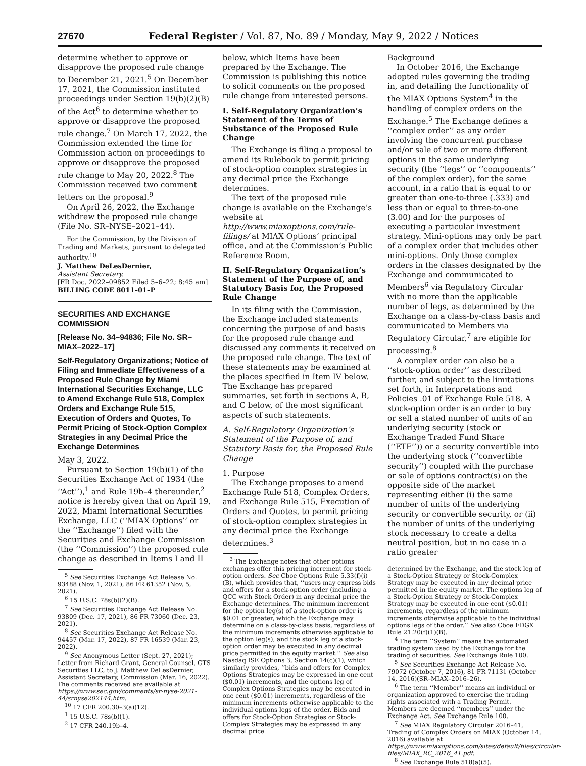27670 Federal Register / Vol. 87, No. 89 / Monday, May 9, 2022 / Notices
determine whether to approve or disapprove the proposed rule change to December 21, 2021.<sup>5</sup> On December 17, 2021, the Commission instituted proceedings under Section 19(b)(2)(B) of the Act<sup>6</sup> to determine whether to approve or disapprove the proposed rule change.<sup>7</sup> On March 17, 2022, the Commission extended the time for Commission action on proceedings to approve or disapprove the proposed rule change to May 20, 2022.<sup>8</sup> The Commission received two comment letters on the proposal.<sup>9</sup>
On April 26, 2022, the Exchange withdrew the proposed rule change (File No. SR–NYSE–2021–44).
For the Commission, by the Division of Trading and Markets, pursuant to delegated authority.<sup>10</sup>
J. Matthew DeLesDernier,
Assistant Secretary.
[FR Doc. 2022–09852 Filed 5–6–22; 8:45 am]
BILLING CODE 8011–01–P
SECURITIES AND EXCHANGE COMMISSION
[Release No. 34–94836; File No. SR–MIAX–2022–17]
Self-Regulatory Organizations; Notice of Filing and Immediate Effectiveness of a Proposed Rule Change by Miami International Securities Exchange, LLC to Amend Exchange Rule 518, Complex Orders and Exchange Rule 515, Execution of Orders and Quotes, To Permit Pricing of Stock-Option Complex Strategies in any Decimal Price the Exchange Determines
May 3, 2022.
Pursuant to Section 19(b)(1) of the Securities Exchange Act of 1934 (the ‘‘Act’’),<sup>1</sup> and Rule 19b–4 thereunder,<sup>2</sup> notice is hereby given that on April 19, 2022, Miami International Securities Exchange, LLC (‘‘MIAX Options’’ or the ‘‘Exchange’’) filed with the Securities and Exchange Commission (the ‘‘Commission’’) the proposed rule change as described in Items I and II
<sup>5</sup> See Securities Exchange Act Release No. 93488 (Nov. 1, 2021), 86 FR 61352 (Nov. 5, 2021).
<sup>6</sup> 15 U.S.C. 78s(b)(2)(B).
<sup>7</sup> See Securities Exchange Act Release No. 93809 (Dec. 17, 2021), 86 FR 73060 (Dec. 23, 2021).
<sup>8</sup> See Securities Exchange Act Release No. 94457 (Mar. 17, 2022), 87 FR 16539 (Mar. 23, 2022).
<sup>9</sup> See Anonymous Letter (Sept. 27, 2021); Letter from Richard Grant, General Counsel, GTS Securities LLC, to J. Matthew DeLesDernier, Assistant Secretary, Commission (Mar. 16, 2022). The comments received are available at https://www.sec.gov/comments/sr-nyse-2021-44/srnyse202144.htm.
<sup>10</sup> 17 CFR 200.30–3(a)(12).
<sup>1</sup> 15 U.S.C. 78s(b)(1).
<sup>2</sup> 17 CFR 240.19b–4.
below, which Items have been prepared by the Exchange. The Commission is publishing this notice to solicit comments on the proposed rule change from interested persons.
I. Self-Regulatory Organization’s Statement of the Terms of Substance of the Proposed Rule Change
The Exchange is filing a proposal to amend its Rulebook to permit pricing of stock-option complex strategies in any decimal price the Exchange determines.
The text of the proposed rule change is available on the Exchange’s website at http://www.miaxoptions.com/rule-filings/ at MIAX Options’ principal office, and at the Commission’s Public Reference Room.
II. Self-Regulatory Organization’s Statement of the Purpose of, and Statutory Basis for, the Proposed Rule Change
In its filing with the Commission, the Exchange included statements concerning the purpose of and basis for the proposed rule change and discussed any comments it received on the proposed rule change. The text of these statements may be examined at the places specified in Item IV below. The Exchange has prepared summaries, set forth in sections A, B, and C below, of the most significant aspects of such statements.
A. Self-Regulatory Organization’s Statement of the Purpose of, and Statutory Basis for, the Proposed Rule Change
1. Purpose
The Exchange proposes to amend Exchange Rule 518, Complex Orders, and Exchange Rule 515, Execution of Orders and Quotes, to permit pricing of stock-option complex strategies in any decimal price the Exchange determines.<sup>3</sup>
<sup>3</sup> The Exchange notes that other options exchanges offer this pricing increment for stock-option orders. See Cboe Options Rule 5.33(f)(i)(B), which provides that, ‘‘users may express bids and offers for a stock-option order (including a QCC with Stock Order) in any decimal price the Exchange determines. The minimum increment for the option leg(s) of a stock-option order is $0.01 or greater, which the Exchange may determine on a class-by-class basis, regardless of the minimum increments otherwise applicable to the option leg(s), and the stock leg of a stock-option order may be executed in any decimal price permitted in the equity market.’’ See also Nasdaq ISE Options 3, Section 14(c)(1), which similarly provides, ‘‘bids and offers for Complex Options Strategies may be expressed in one cent ($0.01) increments, and the options leg of Complex Options Strategies may be executed in one cent ($0.01) increments, regardless of the minimum increments otherwise applicable to the individual options legs of the order. Bids and offers for Stock-Option Strategies or Stock-Complex Strategies may be expressed in any decimal price
Background
In October 2016, the Exchange adopted rules governing the trading in, and detailing the functionality of the MIAX Options System<sup>4</sup> in the handling of complex orders on the Exchange.<sup>5</sup> The Exchange defines a ‘‘complex order’’ as any order involving the concurrent purchase and/or sale of two or more different options in the same underlying security (the ‘‘legs’’ or ‘‘components’’ of the complex order), for the same account, in a ratio that is equal to or greater than one-to-three (.333) and less than or equal to three-to-one (3.00) and for the purposes of executing a particular investment strategy. Mini-options may only be part of a complex order that includes other mini-options. Only those complex orders in the classes designated by the Exchange and communicated to Members<sup>6</sup> via Regulatory Circular with no more than the applicable number of legs, as determined by the Exchange on a class-by-class basis and communicated to Members via Regulatory Circular,<sup>7</sup> are eligible for processing.<sup>8</sup>
A complex order can also be a ‘‘stock-option order’’ as described further, and subject to the limitations set forth, in Interpretations and Policies .01 of Exchange Rule 518. A stock-option order is an order to buy or sell a stated number of units of an underlying security (stock or Exchange Traded Fund Share (‘‘ETF’’)) or a security convertible into the underlying stock (‘‘convertible security’’) coupled with the purchase or sale of options contract(s) on the opposite side of the market representing either (i) the same number of units of the underlying security or convertible security, or (ii) the number of units of the underlying stock necessary to create a delta neutral position, but in no case in a ratio greater
determined by the Exchange, and the stock leg of a Stock-Option Strategy or Stock-Complex Strategy may be executed in any decimal price permitted in the equity market. The options leg of a Stock-Option Strategy or Stock-Complex Strategy may be executed in one cent ($0.01) increments, regardless of the minimum increments otherwise applicable to the individual options legs of the order.’’ See also Cboe EDGX Rule 21.20(f)(1)(B).
<sup>4</sup> The term ‘‘System’’ means the automated trading system used by the Exchange for the trading of securities. See Exchange Rule 100.
<sup>5</sup> See Securities Exchange Act Release No. 79072 (October 7, 2016), 81 FR 71131 (October 14, 2016)(SR–MIAX–2016–26).
<sup>6</sup> The term ‘‘Member’’ means an individual or organization approved to exercise the trading rights associated with a Trading Permit. Members are deemed ‘‘members’’ under the Exchange Act. See Exchange Rule 100.
<sup>7</sup> See MIAX Regulatory Circular 2016–41, Trading of Complex Orders on MIAX (October 14, 2016) available at https://www.miaxoptions.com/sites/default/files/circular-files/MIAX_RC_2016_41.pdf.
<sup>8</sup> See Exchange Rule 518(a)(5).